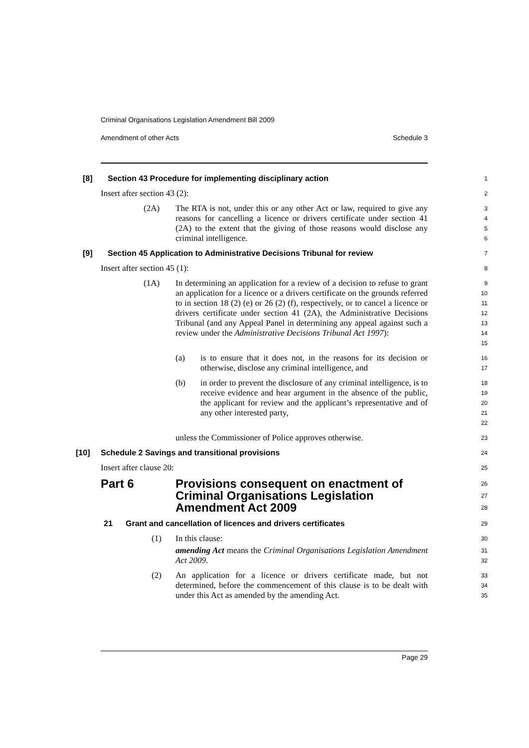Criminal Organisations Legislation Amendment Bill 2009
Amendment of other Acts Schedule 3
[8] Section 43 Procedure for implementing disciplinary action
1
Insert after section 43 (2):
2
(2A) The RTA is not, under this or any other Act or law, required to give any reasons for cancelling a licence or drivers certificate under section 41 (2A) to the extent that the giving of those reasons would disclose any criminal intelligence.
3
4
5
6
[9] Section 45 Application to Administrative Decisions Tribunal for review
7
Insert after section 45 (1):
8
(1A) In determining an application for a review of a decision to refuse to grant an application for a licence or a drivers certificate on the grounds referred to in section 18 (2) (e) or 26 (2) (f), respectively, or to cancel a licence or drivers certificate under section 41 (2A), the Administrative Decisions Tribunal (and any Appeal Panel in determining any appeal against such a review under the Administrative Decisions Tribunal Act 1997):
9
10
11
12
13
14
15
(a) is to ensure that it does not, in the reasons for its decision or otherwise, disclose any criminal intelligence, and
16
17
(b) in order to prevent the disclosure of any criminal intelligence, is to receive evidence and hear argument in the absence of the public, the applicant for review and the applicant’s representative and of any other interested party,
18
19
20
21
22
unless the Commissioner of Police approves otherwise.
23
[10] Schedule 2 Savings and transitional provisions
24
Insert after clause 20:
25
Part 6 Provisions consequent on enactment of Criminal Organisations Legislation Amendment Act 2009
26
27
28
21 Grant and cancellation of licences and drivers certificates
29
(1) In this clause:
30
amending Act means the Criminal Organisations Legislation Amendment Act 2009.
31
32
(2) An application for a licence or drivers certificate made, but not determined, before the commencement of this clause is to be dealt with under this Act as amended by the amending Act.
33
34
35
Page 29